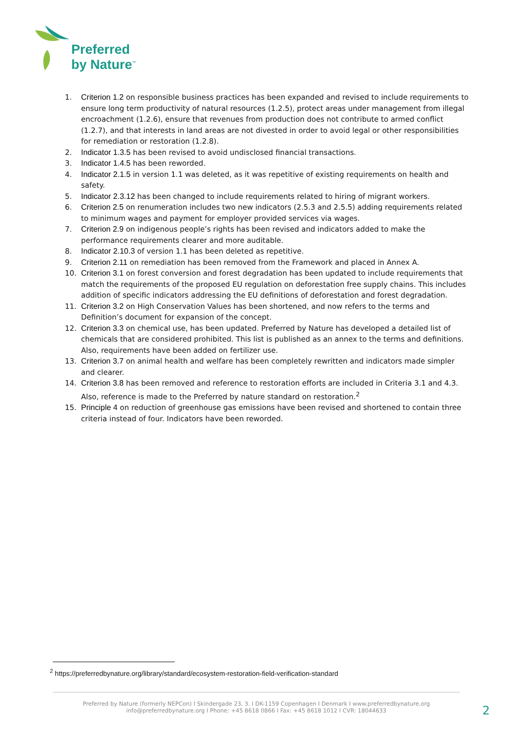Preferred
by Nature<sup>™</sup>
1. Criterion 1.2 on responsible business practices has been expanded and revised to include requirements to ensure long term productivity of natural resources (1.2.5), protect areas under management from illegal encroachment (1.2.6), ensure that revenues from production does not contribute to armed conflict (1.2.7), and that interests in land areas are not divested in order to avoid legal or other responsibilities for remediation or restoration (1.2.8).
2. Indicator 1.3.5 has been revised to avoid undisclosed financial transactions.
3. Indicator 1.4.5 has been reworded.
4. Indicator 2.1.5 in version 1.1 was deleted, as it was repetitive of existing requirements on health and safety.
5. Indicator 2.3.12 has been changed to include requirements related to hiring of migrant workers.
6. Criterion 2.5 on renumeration includes two new indicators (2.5.3 and 2.5.5) adding requirements related to minimum wages and payment for employer provided services via wages.
7. Criterion 2.9 on indigenous people’s rights has been revised and indicators added to make the performance requirements clearer and more auditable.
8. Indicator 2.10.3 of version 1.1 has been deleted as repetitive.
9. Criterion 2.11 on remediation has been removed from the Framework and placed in Annex A.
10. Criterion 3.1 on forest conversion and forest degradation has been updated to include requirements that match the requirements of the proposed EU regulation on deforestation free supply chains. This includes addition of specific indicators addressing the EU definitions of deforestation and forest degradation.
11. Criterion 3.2 on High Conservation Values has been shortened, and now refers to the terms and Definition’s document for expansion of the concept.
12. Criterion 3.3 on chemical use, has been updated. Preferred by Nature has developed a detailed list of chemicals that are considered prohibited. This list is published as an annex to the terms and definitions. Also, requirements have been added on fertilizer use.
13. Criterion 3.7 on animal health and welfare has been completely rewritten and indicators made simpler and clearer.
14. Criterion 3.8 has been removed and reference to restoration efforts are included in Criteria 3.1 and 4.3. Also, reference is made to the Preferred by nature standard on restoration.<sup>2</sup>
15. Principle 4 on reduction of greenhouse gas emissions have been revised and shortened to contain three criteria instead of four. Indicators have been reworded.
<sup>2</sup> https://preferredbynature.org/library/standard/ecosystem-restoration-field-verification-standard
Preferred by Nature (formerly NEPCon) I Skindergade 23, 3. I DK-1159 Copenhagen I Denmark I www.preferredbynature.org
info@preferredbynature.org I Phone: +45 8618 0866 I Fax: +45 8618 1012 I CVR: 18044633
2